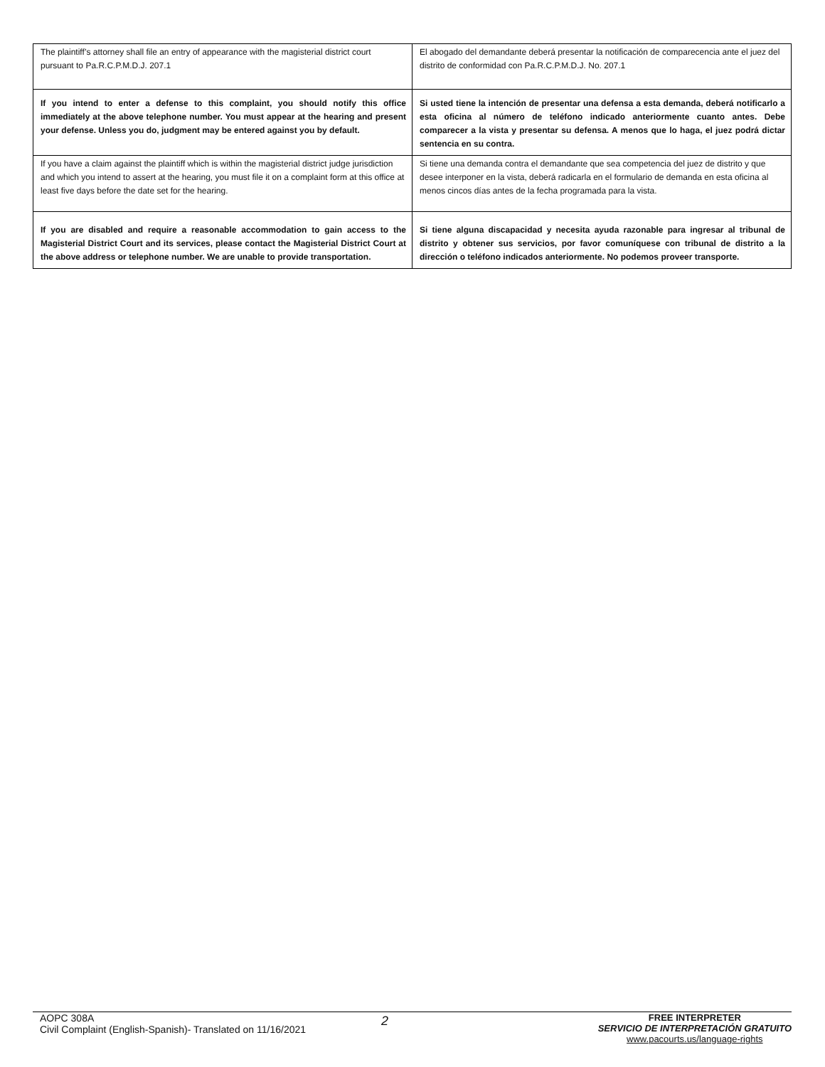| The plaintiff’s attorney shall file an entry of appearance with the magisterial district court pursuant to Pa.R.C.P.M.D.J. 207.1 | El abogado del demandante deberá presentar la notificación de comparecencia ante el juez del distrito de conformidad con Pa.R.C.P.M.D.J. No. 207.1 |
| If you intend to enter a defense to this complaint, you should notify this office immediately at the above telephone number. You must appear at the hearing and present your defense. Unless you do, judgment may be entered against you by default. | Si usted tiene la intención de presentar una defensa a esta demanda, deberá notificarlo a esta oficina al número de teléfono indicado anteriormente cuanto antes. Debe comparecer a la vista y presentar su defensa. A menos que lo haga, el juez podrá dictar sentencia en su contra. |
| If you have a claim against the plaintiff which is within the magisterial district judge jurisdiction and which you intend to assert at the hearing, you must file it on a complaint form at this office at least five days before the date set for the hearing. | Si tiene una demanda contra el demandante que sea competencia del juez de distrito y que desee interponer en la vista, deberá radicarla en el formulario de demanda en esta oficina al menos cincos días antes de la fecha programada para la vista. |
| If you are disabled and require a reasonable accommodation to gain access to the Magisterial District Court and its services, please contact the Magisterial District Court at the above address or telephone number. We are unable to provide transportation. | Si tiene alguna discapacidad y necesita ayuda razonable para ingresar al tribunal de distrito y obtener sus servicios, por favor comuníquese con tribunal de distrito a la dirección o teléfono indicados anteriormente. No podemos proveer transporte. |
AOPC 308A
Civil Complaint (English-Spanish)- Translated on 11/16/2021
2
FREE INTERPRETER
SERVICIO DE INTERPRETACIÓN GRATUITO
www.pacourts.us/language-rights